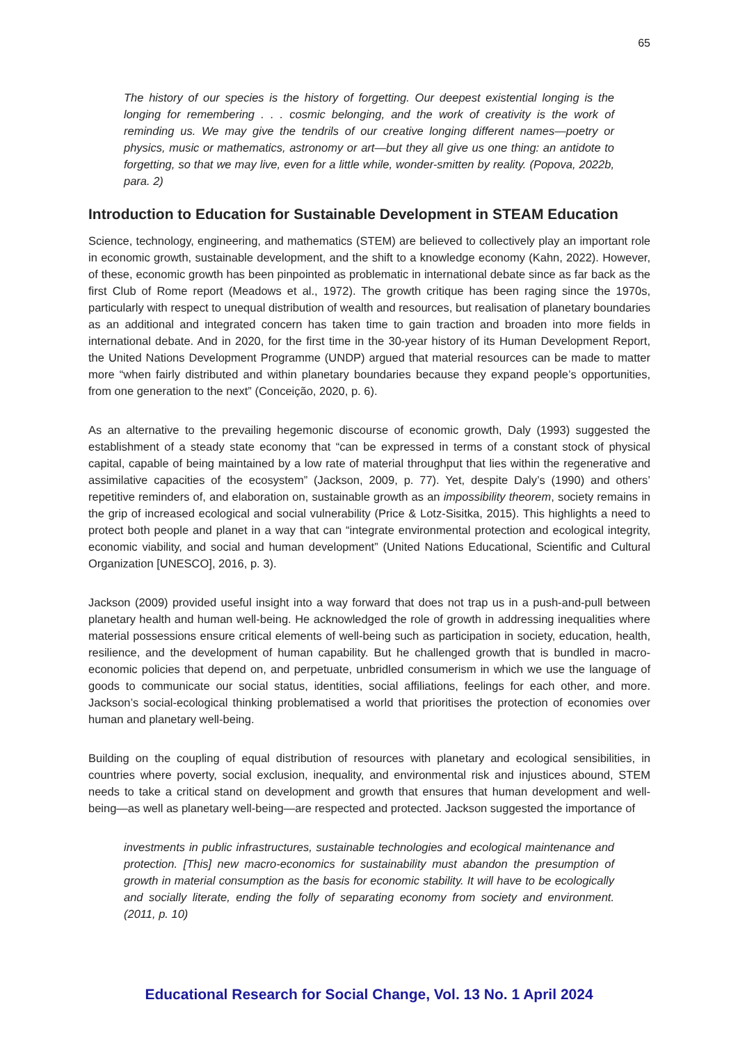65
The history of our species is the history of forgetting. Our deepest existential longing is the longing for remembering . . . cosmic belonging, and the work of creativity is the work of reminding us. We may give the tendrils of our creative longing different names—poetry or physics, music or mathematics, astronomy or art—but they all give us one thing: an antidote to forgetting, so that we may live, even for a little while, wonder-smitten by reality. (Popova, 2022b, para. 2)
Introduction to Education for Sustainable Development in STEAM Education
Science, technology, engineering, and mathematics (STEM) are believed to collectively play an important role in economic growth, sustainable development, and the shift to a knowledge economy (Kahn, 2022). However, of these, economic growth has been pinpointed as problematic in international debate since as far back as the first Club of Rome report (Meadows et al., 1972). The growth critique has been raging since the 1970s, particularly with respect to unequal distribution of wealth and resources, but realisation of planetary boundaries as an additional and integrated concern has taken time to gain traction and broaden into more fields in international debate. And in 2020, for the first time in the 30-year history of its Human Development Report, the United Nations Development Programme (UNDP) argued that material resources can be made to matter more “when fairly distributed and within planetary boundaries because they expand people’s opportunities, from one generation to the next” (Conceição, 2020, p. 6).
As an alternative to the prevailing hegemonic discourse of economic growth, Daly (1993) suggested the establishment of a steady state economy that “can be expressed in terms of a constant stock of physical capital, capable of being maintained by a low rate of material throughput that lies within the regenerative and assimilative capacities of the ecosystem” (Jackson, 2009, p. 77). Yet, despite Daly’s (1990) and others’ repetitive reminders of, and elaboration on, sustainable growth as an impossibility theorem, society remains in the grip of increased ecological and social vulnerability (Price & Lotz-Sisitka, 2015). This highlights a need to protect both people and planet in a way that can “integrate environmental protection and ecological integrity, economic viability, and social and human development” (United Nations Educational, Scientific and Cultural Organization [UNESCO], 2016, p. 3).
Jackson (2009) provided useful insight into a way forward that does not trap us in a push-and-pull between planetary health and human well-being. He acknowledged the role of growth in addressing inequalities where material possessions ensure critical elements of well-being such as participation in society, education, health, resilience, and the development of human capability. But he challenged growth that is bundled in macro-economic policies that depend on, and perpetuate, unbridled consumerism in which we use the language of goods to communicate our social status, identities, social affiliations, feelings for each other, and more. Jackson’s social-ecological thinking problematised a world that prioritises the protection of economies over human and planetary well-being.
Building on the coupling of equal distribution of resources with planetary and ecological sensibilities, in countries where poverty, social exclusion, inequality, and environmental risk and injustices abound, STEM needs to take a critical stand on development and growth that ensures that human development and well-being—as well as planetary well-being—are respected and protected. Jackson suggested the importance of
investments in public infrastructures, sustainable technologies and ecological maintenance and protection. [This] new macro-economics for sustainability must abandon the presumption of growth in material consumption as the basis for economic stability. It will have to be ecologically and socially literate, ending the folly of separating economy from society and environment. (2011, p. 10)
Educational Research for Social Change, Vol. 13 No. 1 April 2024